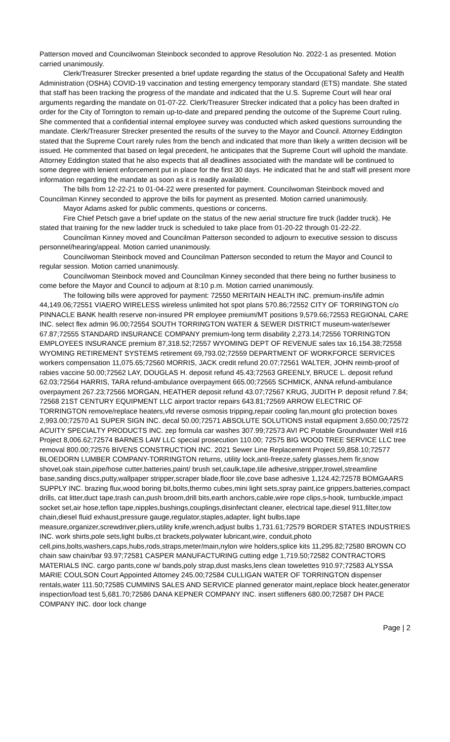Patterson moved and Councilwoman Steinbock seconded to approve Resolution No. 2022-1 as presented. Motion carried unanimously.
Clerk/Treasurer Strecker presented a brief update regarding the status of the Occupational Safety and Health Administration (OSHA) COVID-19 vaccination and testing emergency temporary standard (ETS) mandate. She stated that staff has been tracking the progress of the mandate and indicated that the U.S. Supreme Court will hear oral arguments regarding the mandate on 01-07-22. Clerk/Treasurer Strecker indicated that a policy has been drafted in order for the City of Torrington to remain up-to-date and prepared pending the outcome of the Supreme Court ruling. She commented that a confidential internal employee survey was conducted which asked questions surrounding the mandate. Clerk/Treasurer Strecker presented the results of the survey to the Mayor and Council. Attorney Eddington stated that the Supreme Court rarely rules from the bench and indicated that more than likely a written decision will be issued. He commented that based on legal precedent, he anticipates that the Supreme Court will uphold the mandate. Attorney Eddington stated that he also expects that all deadlines associated with the mandate will be continued to some degree with lenient enforcement put in place for the first 30 days. He indicated that he and staff will present more information regarding the mandate as soon as it is readily available.
The bills from 12-22-21 to 01-04-22 were presented for payment. Councilwoman Steinbock moved and Councilman Kinney seconded to approve the bills for payment as presented. Motion carried unanimously.
Mayor Adams asked for public comments, questions or concerns.
Fire Chief Petsch gave a brief update on the status of the new aerial structure fire truck (ladder truck). He stated that training for the new ladder truck is scheduled to take place from 01-20-22 through 01-22-22.
Councilman Kinney moved and Councilman Patterson seconded to adjourn to executive session to discuss personnel/hearing/appeal. Motion carried unanimously.
Councilwoman Steinbock moved and Councilman Patterson seconded to return the Mayor and Council to regular session. Motion carried unanimously.
Councilwoman Steinbock moved and Councilman Kinney seconded that there being no further business to come before the Mayor and Council to adjourn at 8:10 p.m. Motion carried unanimously.
The following bills were approved for payment: 72550 MERITAIN HEALTH INC. premium-ins/life admin 44,149.06;72551 VIAERO WIRELESS wireless unlimited hot spot plans 570.86;72552 CITY OF TORRINGTON c/o PINNACLE BANK health reserve non-insured PR employee premium/MT positions 9,579.66;72553 REGIONAL CARE INC. select flex admin 96.00;72554 SOUTH TORRINGTON WATER & SEWER DISTRICT museum-water/sewer 67.87;72555 STANDARD INSURANCE COMPANY premium-long term disability 2,273.14;72556 TORRINGTON EMPLOYEES INSURANCE premium 87,318.52;72557 WYOMING DEPT OF REVENUE sales tax 16,154.38;72558 WYOMING RETIREMENT SYSTEMS retirement 69,793.02;72559 DEPARTMENT OF WORKFORCE SERVICES workers compensation 11,075.65;72560 MORRIS, JACK credit refund 20.07;72561 WALTER, JOHN reimb-proof of rabies vaccine 50.00;72562 LAY, DOUGLAS H. deposit refund 45.43;72563 GREENLY, BRUCE L. deposit refund 62.03;72564 HARRIS, TARA refund-ambulance overpayment 665.00;72565 SCHMICK, ANNA refund-ambulance overpayment 267.23;72566 MORGAN, HEATHER deposit refund 43.07;72567 KRUG, JUDITH P. deposit refund 7.84; 72568 21ST CENTURY EQUIPMENT LLC airport tractor repairs 643.81;72569 ARROW ELECTRIC OF TORRINGTON remove/replace heaters,vfd reverse osmosis tripping,repair cooling fan,mount gfci protection boxes 2,993.00;72570 A1 SUPER SIGN INC. decal 50.00;72571 ABSOLUTE SOLUTIONS install equipment 3,650.00;72572 ACUITY SPECIALTY PRODUCTS INC. zep formula car washes 307.99;72573 AVI PC Potable Groundwater Well #16 Project 8,006.62;72574 BARNES LAW LLC special prosecution 110.00; 72575 BIG WOOD TREE SERVICE LLC tree removal 800.00;72576 BIVENS CONSTRUCTION INC. 2021 Sewer Line Replacement Project 59,858.10;72577 BLOEDORN LUMBER COMPANY-TORRINGTON returns, utility lock,anti-freeze,safety glasses,hem fir,snow shovel,oak stain,pipe/hose cutter,batteries,paint/ brush set,caulk,tape,tile adhesive,stripper,trowel,streamline base,sanding discs,putty,wallpaper stripper,scraper blade,floor tile,cove base adhesive 1,124.42;72578 BOMGAARS SUPPLY INC. brazing flux,wood boring bit,bolts,thermo cubes,mini light sets,spray paint,ice grippers,batteries,compact drills, cat litter,duct tape,trash can,push broom,drill bits,earth anchors,cable,wire rope clips,s-hook, turnbuckle,impact socket set,air hose,teflon tape,nipples,bushings,couplings,disinfectant cleaner, electrical tape,diesel 911,filter,tow chain,diesel fluid exhaust,pressure gauge,regulator,staples,adapter, light bulbs,tape measure,organizer,screwdriver,pliers,utility knife,wrench,adjust bulbs 1,731.61;72579 BORDER STATES INDUSTRIES INC. work shirts,pole sets,light bulbs,ct brackets,polywater lubricant,wire, conduit,photo cell,pins,bolts,washers,caps,hubs,rods,straps,meter/main,nylon wire holders,splice kits 11,295.82;72580 BROWN CO chain saw chain/bar 93.97;72581 CASPER MANUFACTURING cutting edge 1,719.50;72582 CONTRACTORS MATERIALS INC. cargo pants,cone w/ bands,poly strap,dust masks,lens clean towelettes 910.97;72583 ALYSSA MARIE COULSON Court Appointed Attorney 245.00;72584 CULLIGAN WATER OF TORRINGTON dispenser rentals,water 111.50;72585 CUMMINS SALES AND SERVICE planned generator maint,replace block heater,generator inspection/load test 5,681.70;72586 DANA KEPNER COMPANY INC. insert stiffeners 680.00;72587 DH PACE COMPANY INC. door lock change
Page | 2